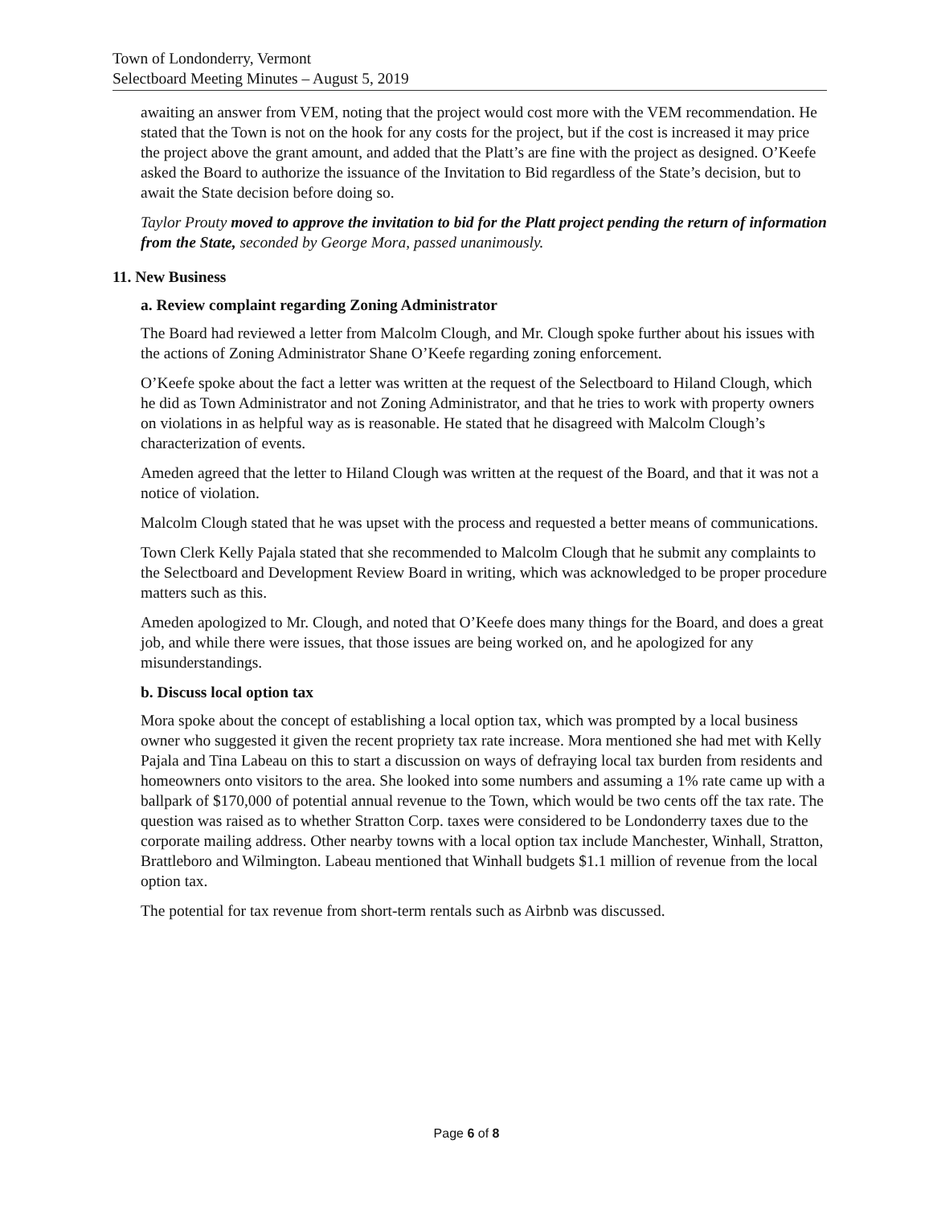Town of Londonderry, Vermont
Selectboard Meeting Minutes – August 5, 2019
awaiting an answer from VEM, noting that the project would cost more with the VEM recommendation. He stated that the Town is not on the hook for any costs for the project, but if the cost is increased it may price the project above the grant amount, and added that the Platt’s are fine with the project as designed. O’Keefe asked the Board to authorize the issuance of the Invitation to Bid regardless of the State’s decision, but to await the State decision before doing so.
Taylor Prouty moved to approve the invitation to bid for the Platt project pending the return of information from the State, seconded by George Mora, passed unanimously.
11. New Business
a. Review complaint regarding Zoning Administrator
The Board had reviewed a letter from Malcolm Clough, and Mr. Clough spoke further about his issues with the actions of Zoning Administrator Shane O’Keefe regarding zoning enforcement.
O’Keefe spoke about the fact a letter was written at the request of the Selectboard to Hiland Clough, which he did as Town Administrator and not Zoning Administrator, and that he tries to work with property owners on violations in as helpful way as is reasonable. He stated that he disagreed with Malcolm Clough’s characterization of events.
Ameden agreed that the letter to Hiland Clough was written at the request of the Board, and that it was not a notice of violation.
Malcolm Clough stated that he was upset with the process and requested a better means of communications.
Town Clerk Kelly Pajala stated that she recommended to Malcolm Clough that he submit any complaints to the Selectboard and Development Review Board in writing, which was acknowledged to be proper procedure matters such as this.
Ameden apologized to Mr. Clough, and noted that O’Keefe does many things for the Board, and does a great job, and while there were issues, that those issues are being worked on, and he apologized for any misunderstandings.
b. Discuss local option tax
Mora spoke about the concept of establishing a local option tax, which was prompted by a local business owner who suggested it given the recent propriety tax rate increase. Mora mentioned she had met with Kelly Pajala and Tina Labeau on this to start a discussion on ways of defraying local tax burden from residents and homeowners onto visitors to the area. She looked into some numbers and assuming a 1% rate came up with a ballpark of $170,000 of potential annual revenue to the Town, which would be two cents off the tax rate. The question was raised as to whether Stratton Corp. taxes were considered to be Londonderry taxes due to the corporate mailing address. Other nearby towns with a local option tax include Manchester, Winhall, Stratton, Brattleboro and Wilmington. Labeau mentioned that Winhall budgets $1.1 million of revenue from the local option tax.
The potential for tax revenue from short-term rentals such as Airbnb was discussed.
Page 6 of 8